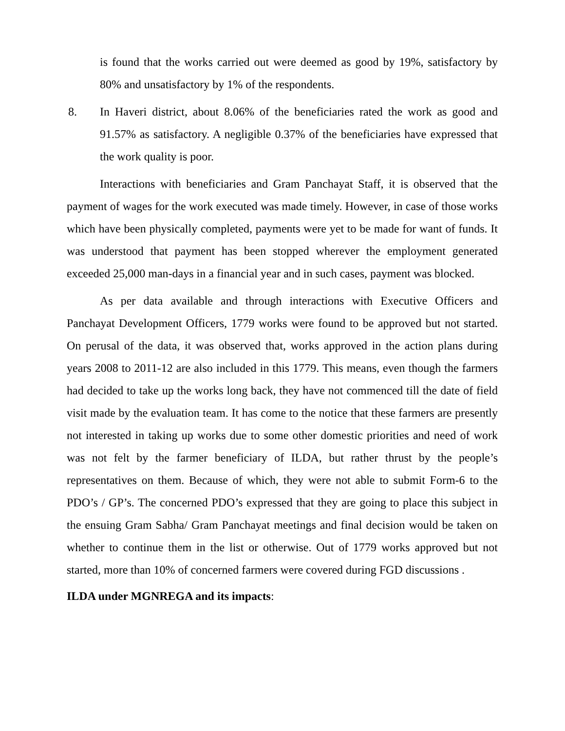is found that the works carried out were deemed as good by 19%, satisfactory by 80% and unsatisfactory by 1% of the respondents.
8. In Haveri district, about 8.06% of the beneficiaries rated the work as good and 91.57% as satisfactory. A negligible 0.37% of the beneficiaries have expressed that the work quality is poor.
Interactions with beneficiaries and Gram Panchayat Staff, it is observed that the payment of wages for the work executed was made timely. However, in case of those works which have been physically completed, payments were yet to be made for want of funds. It was understood that payment has been stopped wherever the employment generated exceeded 25,000 man-days in a financial year and in such cases, payment was blocked.
As per data available and through interactions with Executive Officers and Panchayat Development Officers, 1779 works were found to be approved but not started. On perusal of the data, it was observed that, works approved in the action plans during years 2008 to 2011-12 are also included in this 1779. This means, even though the farmers had decided to take up the works long back, they have not commenced till the date of field visit made by the evaluation team. It has come to the notice that these farmers are presently not interested in taking up works due to some other domestic priorities and need of work was not felt by the farmer beneficiary of ILDA, but rather thrust by the people’s representatives on them. Because of which, they were not able to submit Form-6 to the PDO’s / GP’s. The concerned PDO’s expressed that they are going to place this subject in the ensuing Gram Sabha/ Gram Panchayat meetings and final decision would be taken on whether to continue them in the list or otherwise. Out of 1779 works approved but not started, more than 10% of concerned farmers were covered during FGD discussions .
ILDA under MGNREGA and its impacts: